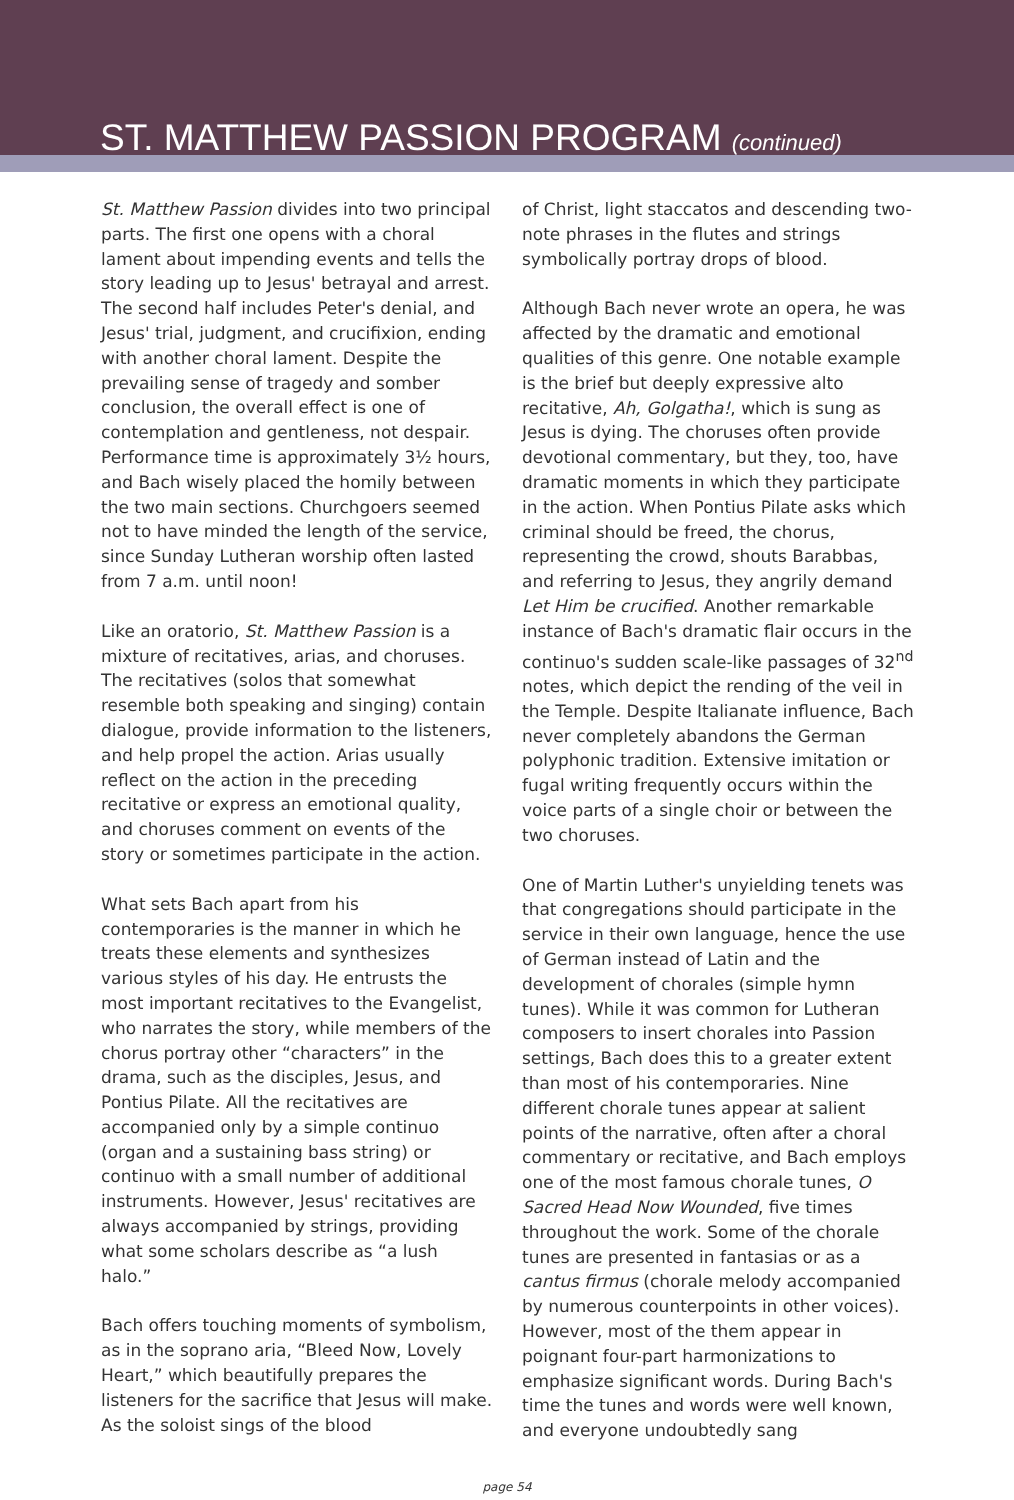ST. MATTHEW PASSION PROGRAM (continued)
St. Matthew Passion divides into two principal parts. The first one opens with a choral lament about impending events and tells the story leading up to Jesus' betrayal and arrest. The second half includes Peter's denial, and Jesus' trial, judgment, and crucifixion, ending with another choral lament. Despite the prevailing sense of tragedy and somber conclusion, the overall effect is one of contemplation and gentleness, not despair. Performance time is approximately 3½ hours, and Bach wisely placed the homily between the two main sections. Churchgoers seemed not to have minded the length of the service, since Sunday Lutheran worship often lasted from 7 a.m. until noon!
Like an oratorio, St. Matthew Passion is a mixture of recitatives, arias, and choruses. The recitatives (solos that somewhat resemble both speaking and singing) contain dialogue, provide information to the listeners, and help propel the action. Arias usually reflect on the action in the preceding recitative or express an emotional quality, and choruses comment on events of the story or sometimes participate in the action.
What sets Bach apart from his contemporaries is the manner in which he treats these elements and synthesizes various styles of his day. He entrusts the most important recitatives to the Evangelist, who narrates the story, while members of the chorus portray other “characters” in the drama, such as the disciples, Jesus, and Pontius Pilate. All the recitatives are accompanied only by a simple continuo (organ and a sustaining bass string) or continuo with a small number of additional instruments. However, Jesus' recitatives are always accompanied by strings, providing what some scholars describe as “a lush halo.”
Bach offers touching moments of symbolism, as in the soprano aria, “Bleed Now, Lovely Heart,” which beautifully prepares the listeners for the sacrifice that Jesus will make. As the soloist sings of the blood
of Christ, light staccatos and descending two-note phrases in the flutes and strings symbolically portray drops of blood.
Although Bach never wrote an opera, he was affected by the dramatic and emotional qualities of this genre. One notable example is the brief but deeply expressive alto recitative, Ah, Golgatha!, which is sung as Jesus is dying. The choruses often provide devotional commentary, but they, too, have dramatic moments in which they participate in the action. When Pontius Pilate asks which criminal should be freed, the chorus, representing the crowd, shouts Barabbas, and referring to Jesus, they angrily demand Let Him be crucified. Another remarkable instance of Bach's dramatic flair occurs in the continuo's sudden scale-like passages of 32<sup>nd</sup> notes, which depict the rending of the veil in the Temple. Despite Italianate influence, Bach never completely abandons the German polyphonic tradition. Extensive imitation or fugal writing frequently occurs within the voice parts of a single choir or between the two choruses.
One of Martin Luther's unyielding tenets was that congregations should participate in the service in their own language, hence the use of German instead of Latin and the development of chorales (simple hymn tunes). While it was common for Lutheran composers to insert chorales into Passion settings, Bach does this to a greater extent than most of his contemporaries. Nine different chorale tunes appear at salient points of the narrative, often after a choral commentary or recitative, and Bach employs one of the most famous chorale tunes, O Sacred Head Now Wounded, five times throughout the work. Some of the chorale tunes are presented in fantasias or as a cantus firmus (chorale melody accompanied by numerous counterpoints in other voices). However, most of the them appear in poignant four-part harmonizations to emphasize significant words. During Bach's time the tunes and words were well known, and everyone undoubtedly sang
page 54